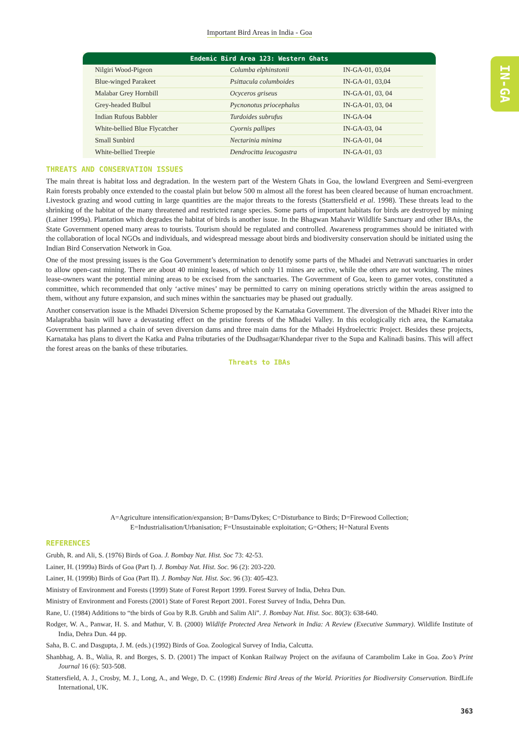Important Bird Areas in India - Goa
IN-GA
Endemic Bird Area 123: Western Ghats
| Nilgiri Wood-Pigeon | Columba elphinstonii | IN-GA-01, 03,04 |
| Blue-winged Parakeet | Psittacula columboides | IN-GA-01, 03,04 |
| Malabar Grey Hornbill | Ocyceros griseus | IN-GA-01, 03, 04 |
| Grey-headed Bulbul | Pycnonotus priocephalus | IN-GA-01, 03, 04 |
| Indian Rufous Babbler | Turdoides subrufus | IN-GA-04 |
| White-bellied Blue Flycatcher | Cyornis pallipes | IN-GA-03, 04 |
| Small Sunbird | Nectarinia minima | IN-GA-01, 04 |
| White-bellied Treepie | Dendrocitta leucogastra | IN-GA-01, 03 |
THREATS AND CONSERVATION ISSUES
The main threat is habitat loss and degradation. In the western part of the Western Ghats in Goa, the lowland Evergreen and Semi-evergreen Rain forests probably once extended to the coastal plain but below 500 m almost all the forest has been cleared because of human encroachment. Livestock grazing and wood cutting in large quantities are the major threats to the forests (Stattersfield et al. 1998). These threats lead to the shrinking of the habitat of the many threatened and restricted range species. Some parts of important habitats for birds are destroyed by mining (Lainer 1999a). Plantation which degrades the habitat of birds is another issue. In the Bhagwan Mahavir Wildlife Sanctuary and other IBAs, the State Government opened many areas to tourists. Tourism should be regulated and controlled. Awareness programmes should be initiated with the collaboration of local NGOs and individuals, and widespread message about birds and biodiversity conservation should be initiated using the Indian Bird Conservation Network in Goa.
One of the most pressing issues is the Goa Government’s determination to denotify some parts of the Mhadei and Netravati sanctuaries in order to allow open-cast mining. There are about 40 mining leases, of which only 11 mines are active, while the others are not working. The mines lease-owners want the potential mining areas to be excised from the sanctuaries. The Government of Goa, keen to garner votes, constituted a committee, which recommended that only ‘active mines’ may be permitted to carry on mining operations strictly within the areas assigned to them, without any future expansion, and such mines within the sanctuaries may be phased out gradually.
Another conservation issue is the Mhadei Diversion Scheme proposed by the Karnataka Government. The diversion of the Mhadei River into the Malaprabha basin will have a devastating effect on the pristine forests of the Mhadei Valley. In this ecologically rich area, the Karnataka Government has planned a chain of seven diversion dams and three main dams for the Mhadei Hydroelectric Project. Besides these projects, Karnataka has plans to divert the Katka and Palna tributaries of the Dudhsagar/Khandepar river to the Supa and Kalinadi basins. This will affect the forest areas on the banks of these tributaries.
Threats to IBAs
A=Agriculture intensification/expansion; B=Dams/Dykes; C=Disturbance to Birds; D=Firewood Collection;
E=Industrialisation/Urbanisation; F=Unsustainable exploitation; G=Others; H=Natural Events
REFERENCES
Grubh, R. and Ali, S. (1976) Birds of Goa. J. Bombay Nat. Hist. Soc 73: 42-53.
Lainer, H. (1999a) Birds of Goa (Part I). J. Bombay Nat. Hist. Soc. 96 (2): 203-220.
Lainer, H. (1999b) Birds of Goa (Part II). J. Bombay Nat. Hist. Soc. 96 (3): 405-423.
Ministry of Environment and Forests (1999) State of Forest Report 1999. Forest Survey of India, Dehra Dun.
Ministry of Environment and Forests (2001) State of Forest Report 2001. Forest Survey of India, Dehra Dun.
Rane, U. (1984) Additions to “the birds of Goa by R.B. Grubh and Salim Ali”. J. Bombay Nat. Hist. Soc. 80(3): 638-640.
Rodger, W. A., Panwar, H. S. and Mathur, V. B. (2000) Wildlife Protected Area Network in India: A Review (Executive Summary). Wildlife Institute of India, Dehra Dun. 44 pp.
Saha, B. C. and Dasgupta, J. M. (eds.) (1992) Birds of Goa. Zoological Survey of India, Calcutta.
Shanbhag, A. B., Walia, R. and Borges, S. D. (2001) The impact of Konkan Railway Project on the avifauna of Carambolim Lake in Goa. Zoo’s Print Journal 16 (6): 503-508.
Stattersfield, A. J., Crosby, M. J., Long, A., and Wege, D. C. (1998) Endemic Bird Areas of the World. Priorities for Biodiversity Conservation. BirdLife International, UK.
363